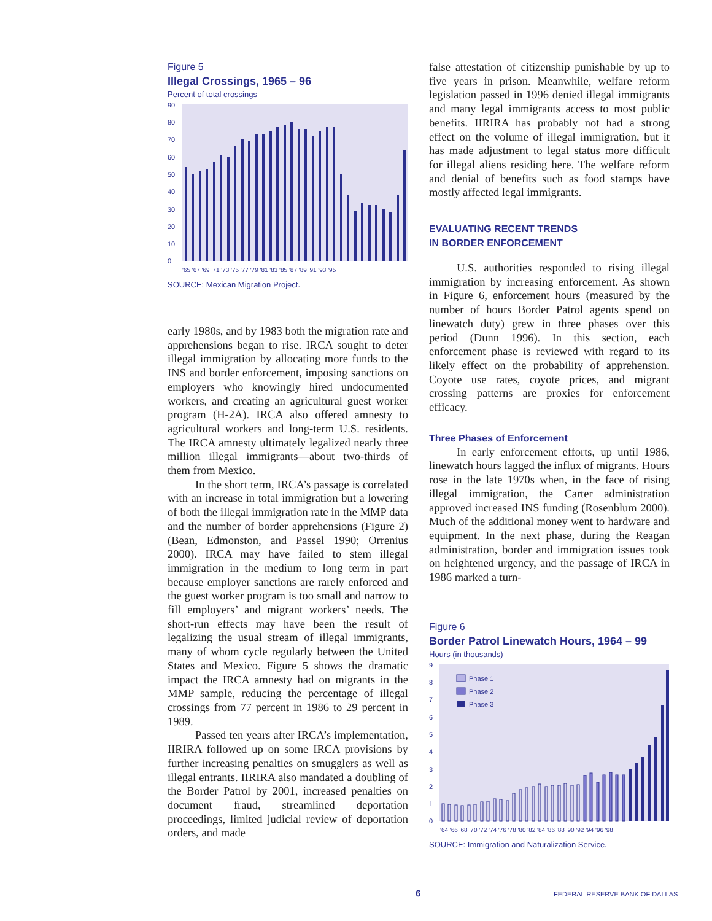Figure 5
Illegal Crossings, 1965 – 96
Percent of total crossings
0
10
20
30
40
50
60
70
80
90
'65 '67 '69 '71 '73 '75 '77 '79 '81 '83 '85 '87 '89 '91 '93 '95
SOURCE: Mexican Migration Project.
early 1980s, and by 1983 both the migration rate and apprehensions began to rise. IRCA sought to deter illegal immigration by allocating more funds to the INS and border enforcement, imposing sanctions on employers who knowingly hired undocumented workers, and creating an agricultural guest worker program (H-2A). IRCA also offered amnesty to agricultural workers and long-term U.S. residents. The IRCA amnesty ultimately legalized nearly three million illegal immigrants—about two-thirds of them from Mexico.
In the short term, IRCA’s passage is correlated with an increase in total immigration but a lowering of both the illegal immigration rate in the MMP data and the number of border apprehensions (Figure 2) (Bean, Edmonston, and Passel 1990; Orrenius 2000). IRCA may have failed to stem illegal immigration in the medium to long term in part because employer sanctions are rarely enforced and the guest worker program is too small and narrow to fill employers’ and migrant workers’ needs. The short-run effects may have been the result of legalizing the usual stream of illegal immigrants, many of whom cycle regularly between the United States and Mexico. Figure 5 shows the dramatic impact the IRCA amnesty had on migrants in the MMP sample, reducing the percentage of illegal crossings from 77 percent in 1986 to 29 percent in 1989.
Passed ten years after IRCA’s implementation, IIRIRA followed up on some IRCA provisions by further increasing penalties on smugglers as well as illegal entrants. IIRIRA also mandated a doubling of the Border Patrol by 2001, increased penalties on document fraud, streamlined deportation proceedings, limited judicial review of deportation orders, and made
false attestation of citizenship punishable by up to five years in prison. Meanwhile, welfare reform legislation passed in 1996 denied illegal immigrants and many legal immigrants access to most public benefits. IIRIRA has probably not had a strong effect on the volume of illegal immigration, but it has made adjustment to legal status more difficult for illegal aliens residing here. The welfare reform and denial of benefits such as food stamps have mostly affected legal immigrants.
EVALUATING RECENT TRENDS
IN BORDER ENFORCEMENT
U.S. authorities responded to rising illegal immigration by increasing enforcement. As shown in Figure 6, enforcement hours (measured by the number of hours Border Patrol agents spend on linewatch duty) grew in three phases over this period (Dunn 1996). In this section, each enforcement phase is reviewed with regard to its likely effect on the probability of apprehension. Coyote use rates, coyote prices, and migrant crossing patterns are proxies for enforcement efficacy.
Three Phases of Enforcement
In early enforcement efforts, up until 1986, linewatch hours lagged the influx of migrants. Hours rose in the late 1970s when, in the face of rising illegal immigration, the Carter administration approved increased INS funding (Rosenblum 2000). Much of the additional money went to hardware and equipment. In the next phase, during the Reagan administration, border and immigration issues took on heightened urgency, and the passage of IRCA in 1986 marked a turn-
Figure 6
Border Patrol Linewatch Hours, 1964 – 99
Hours (in thousands)
0
1
2
3
4
5
6
7
8
9
'64 '66 '68 '70 '72 '74 '76 '78 '80 '82 '84 '86 '88 '90 '92 '94 '96 '98
Phase 1
Phase 2
Phase 3
SOURCE: Immigration and Naturalization Service.
6 FEDERAL RESERVE BANK OF DALLAS